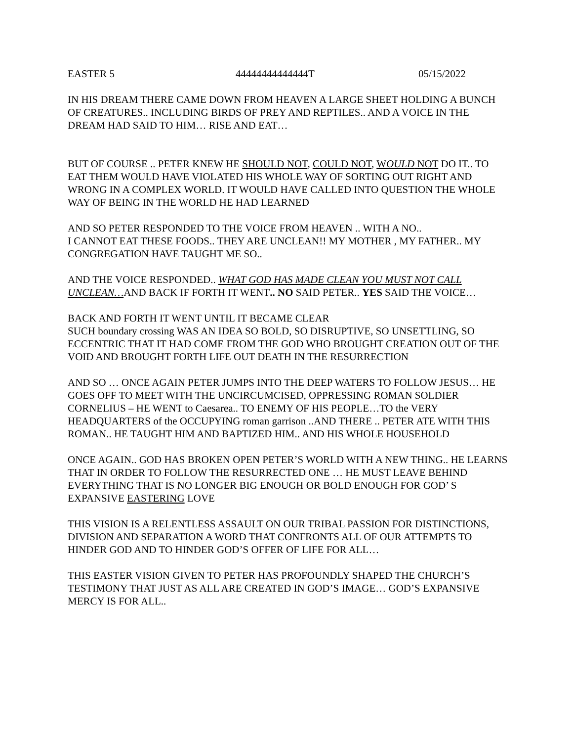EASTER 5 44444444444444T 05/15/2022
IN HIS DREAM THERE CAME DOWN FROM HEAVEN A LARGE SHEET HOLDING A BUNCH OF CREATURES.. INCLUDING BIRDS OF PREY AND REPTILES.. AND A VOICE IN THE DREAM HAD SAID TO HIM… RISE AND EAT…
BUT OF COURSE .. PETER KNEW HE SHOULD NOT, COULD NOT, WOULD NOT DO IT.. TO EAT THEM WOULD HAVE VIOLATED HIS WHOLE WAY OF SORTING OUT RIGHT AND WRONG IN A COMPLEX WORLD. IT WOULD HAVE CALLED INTO QUESTION THE WHOLE WAY OF BEING IN THE WORLD HE HAD LEARNED
AND SO PETER RESPONDED TO THE VOICE FROM HEAVEN .. WITH A NO..
I CANNOT EAT THESE FOODS.. THEY ARE UNCLEAN!! MY MOTHER , MY FATHER.. MY CONGREGATION HAVE TAUGHT ME SO..
AND THE VOICE RESPONDED.. WHAT GOD HAS MADE CLEAN YOU MUST NOT CALL UNCLEAN…AND BACK IF FORTH IT WENT.. NO SAID PETER.. YES SAID THE VOICE…
BACK AND FORTH IT WENT UNTIL IT BECAME CLEAR
SUCH boundary crossing WAS AN IDEA SO BOLD, SO DISRUPTIVE, SO UNSETTLING, SO ECCENTRIC THAT IT HAD COME FROM THE GOD WHO BROUGHT CREATION OUT OF THE VOID AND BROUGHT FORTH LIFE OUT DEATH IN THE RESURRECTION
AND SO … ONCE AGAIN PETER JUMPS INTO THE DEEP WATERS TO FOLLOW JESUS… HE GOES OFF TO MEET WITH THE UNCIRCUMCISED, OPPRESSING ROMAN SOLDIER CORNELIUS – HE WENT to Caesarea.. TO ENEMY OF HIS PEOPLE…TO the VERY HEADQUARTERS of the OCCUPYING roman garrison ..AND THERE .. PETER ATE WITH THIS ROMAN.. HE TAUGHT HIM AND BAPTIZED HIM.. AND HIS WHOLE HOUSEHOLD
ONCE AGAIN.. GOD HAS BROKEN OPEN PETER’S WORLD WITH A NEW THING.. HE LEARNS THAT IN ORDER TO FOLLOW THE RESURRECTED ONE … HE MUST LEAVE BEHIND EVERYTHING THAT IS NO LONGER BIG ENOUGH OR BOLD ENOUGH FOR GOD’ S EXPANSIVE EASTERING LOVE
THIS VISION IS A RELENTLESS ASSAULT ON OUR TRIBAL PASSION FOR DISTINCTIONS, DIVISION AND SEPARATION A WORD THAT CONFRONTS ALL OF OUR ATTEMPTS TO HINDER GOD AND TO HINDER GOD’S OFFER OF LIFE FOR ALL…
THIS EASTER VISION GIVEN TO PETER HAS PROFOUNDLY SHAPED THE CHURCH’S TESTIMONY THAT JUST AS ALL ARE CREATED IN GOD’S IMAGE… GOD’S EXPANSIVE MERCY IS FOR ALL..